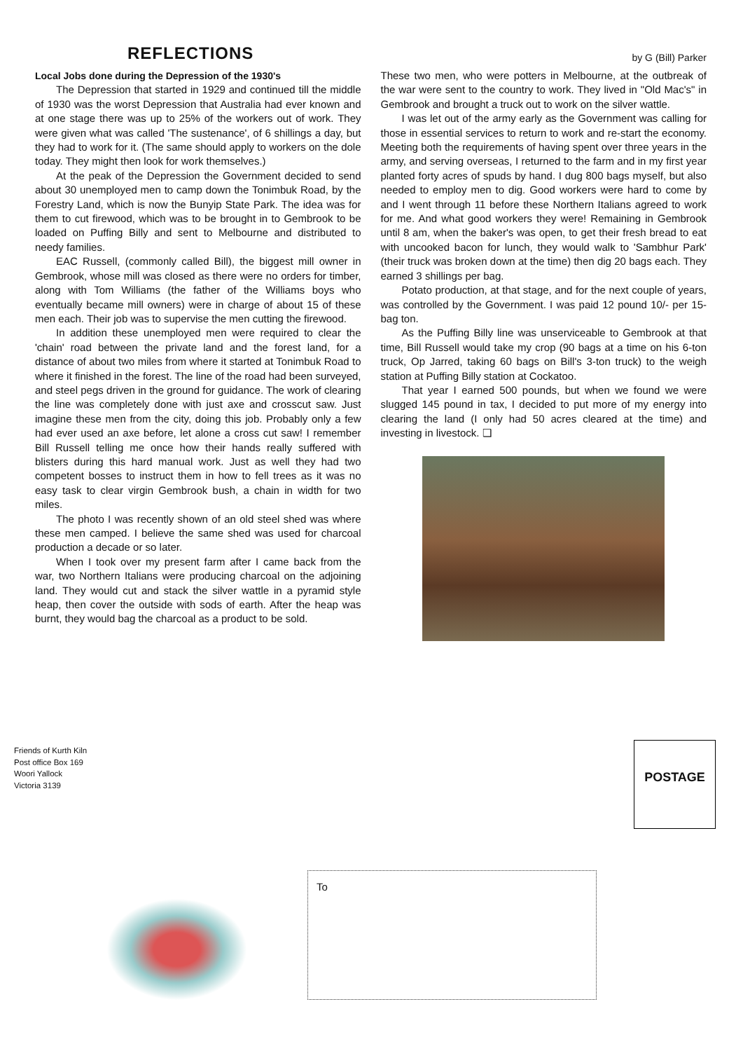REFLECTIONS
by G (Bill) Parker
Local Jobs done during the Depression of the 1930's
The Depression that started in 1929 and continued till the middle of 1930 was the worst Depression that Australia had ever known and at one stage there was up to 25% of the workers out of work. They were given what was called 'The sustenance', of 6 shillings a day, but they had to work for it. (The same should apply to workers on the dole today. They might then look for work themselves.)
At the peak of the Depression the Government decided to send about 30 unemployed men to camp down the Tonimbuk Road, by the Forestry Land, which is now the Bunyip State Park. The idea was for them to cut firewood, which was to be brought in to Gembrook to be loaded on Puffing Billy and sent to Melbourne and distributed to needy families.
EAC Russell, (commonly called Bill), the biggest mill owner in Gembrook, whose mill was closed as there were no orders for timber, along with Tom Williams (the father of the Williams boys who eventually became mill owners) were in charge of about 15 of these men each. Their job was to supervise the men cutting the firewood.
In addition these unemployed men were required to clear the 'chain' road between the private land and the forest land, for a distance of about two miles from where it started at Tonimbuk Road to where it finished in the forest. The line of the road had been surveyed, and steel pegs driven in the ground for guidance. The work of clearing the line was completely done with just axe and crosscut saw. Just imagine these men from the city, doing this job. Probably only a few had ever used an axe before, let alone a cross cut saw! I remember Bill Russell telling me once how their hands really suffered with blisters during this hard manual work. Just as well they had two competent bosses to instruct them in how to fell trees as it was no easy task to clear virgin Gembrook bush, a chain in width for two miles.
The photo I was recently shown of an old steel shed was where these men camped. I believe the same shed was used for charcoal production a decade or so later.
When I took over my present farm after I came back from the war, two Northern Italians were producing charcoal on the adjoining land. They would cut and stack the silver wattle in a pyramid style heap, then cover the outside with sods of earth. After the heap was burnt, they would bag the charcoal as a product to be sold.
These two men, who were potters in Melbourne, at the outbreak of the war were sent to the country to work. They lived in "Old Mac's" in Gembrook and brought a truck out to work on the silver wattle.
I was let out of the army early as the Government was calling for those in essential services to return to work and re-start the economy. Meeting both the requirements of having spent over three years in the army, and serving overseas, I returned to the farm and in my first year planted forty acres of spuds by hand. I dug 800 bags myself, but also needed to employ men to dig. Good workers were hard to come by and I went through 11 before these Northern Italians agreed to work for me. And what good workers they were! Remaining in Gembrook until 8 am, when the baker's was open, to get their fresh bread to eat with uncooked bacon for lunch, they would walk to 'Sambhur Park' (their truck was broken down at the time) then dig 20 bags each. They earned 3 shillings per bag.
Potato production, at that stage, and for the next couple of years, was controlled by the Government. I was paid 12 pound 10/- per 15-bag ton.
As the Puffing Billy line was unserviceable to Gembrook at that time, Bill Russell would take my crop (90 bags at a time on his 6-ton truck, Op Jarred, taking 60 bags on Bill's 3-ton truck) to the weigh station at Puffing Billy station at Cockatoo.
That year I earned 500 pounds, but when we found we were slugged 145 pound in tax, I decided to put more of my energy into clearing the land (I only had 50 acres cleared at the time) and investing in livestock. ❑
Friends of Kurth Kiln
Post office Box 169
Woori Yallock
Victoria 3139
POSTAGE
To